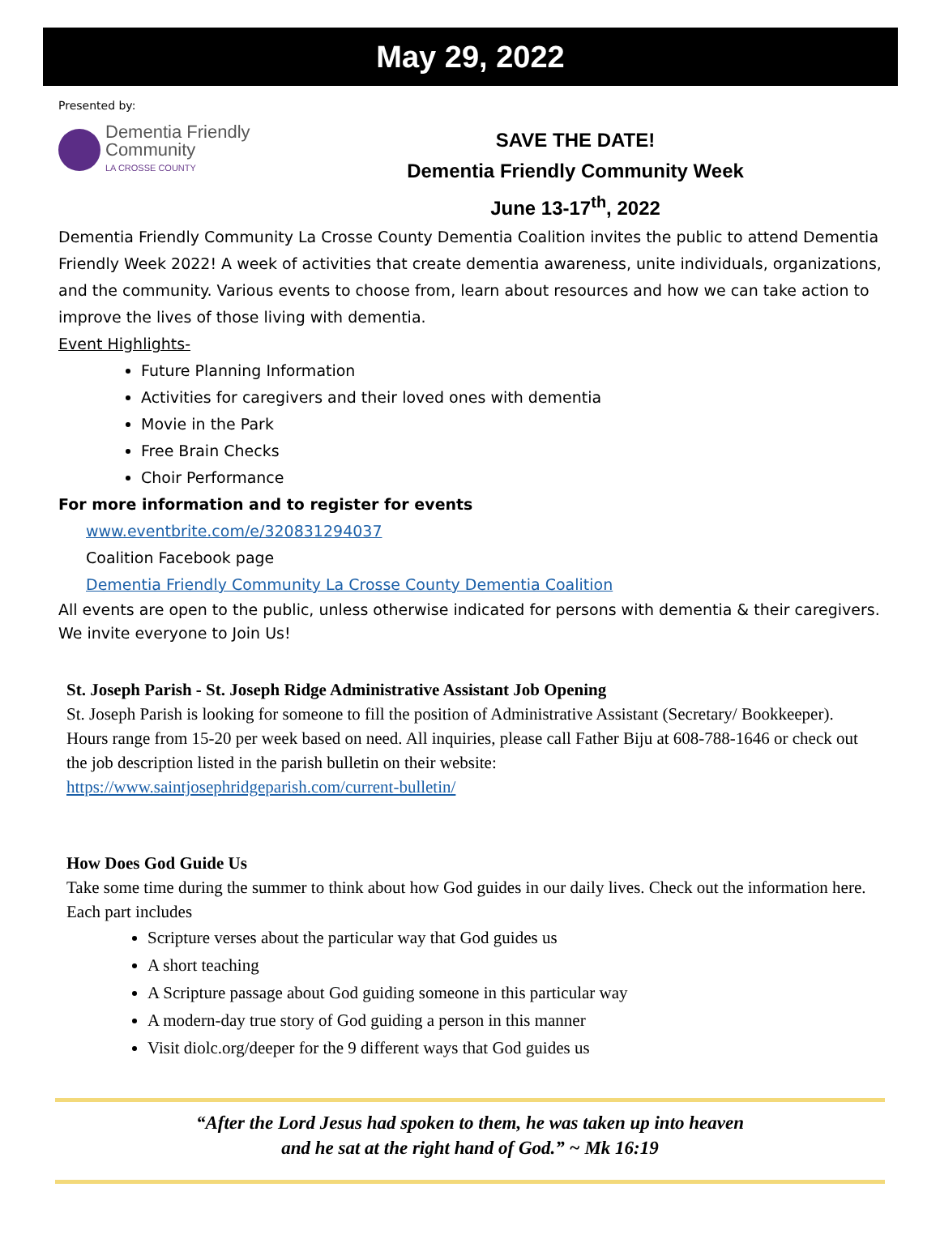May 29, 2022
Presented by:
Dementia Friendly
Community
LA CROSSE COUNTY
SAVE THE DATE!
Dementia Friendly Community Week
June 13-17<sup>th</sup>, 2022
Dementia Friendly Community La Crosse County Dementia Coalition invites the public to attend Dementia Friendly Week 2022! A week of activities that create dementia awareness, unite individuals, organizations, and the community. Various events to choose from, learn about resources and how we can take action to improve the lives of those living with dementia.
Event Highlights-
Future Planning Information
Activities for caregivers and their loved ones with dementia
Movie in the Park
Free Brain Checks
Choir Performance
For more information and to register for events
www.eventbrite.com/e/320831294037
Coalition Facebook page
Dementia Friendly Community La Crosse County Dementia Coalition
All events are open to the public, unless otherwise indicated for persons with dementia & their caregivers. We invite everyone to Join Us!
St. Joseph Parish - St. Joseph Ridge Administrative Assistant Job Opening
St. Joseph Parish is looking for someone to fill the position of Administrative Assistant (Secretary/ Bookkeeper). Hours range from 15-20 per week based on need. All inquiries, please call Father Biju at 608-788-1646 or check out the job description listed in the parish bulletin on their website:
https://www.saintjosephridgeparish.com/current-bulletin/
How Does God Guide Us
Take some time during the summer to think about how God guides in our daily lives. Check out the information here. Each part includes
Scripture verses about the particular way that God guides us
A short teaching
A Scripture passage about God guiding someone in this particular way
A modern-day true story of God guiding a person in this manner
Visit diolc.org/deeper for the 9 different ways that God guides us
“After the Lord Jesus had spoken to them, he was taken up into heaven
and he sat at the right hand of God.” ~ Mk 16:19